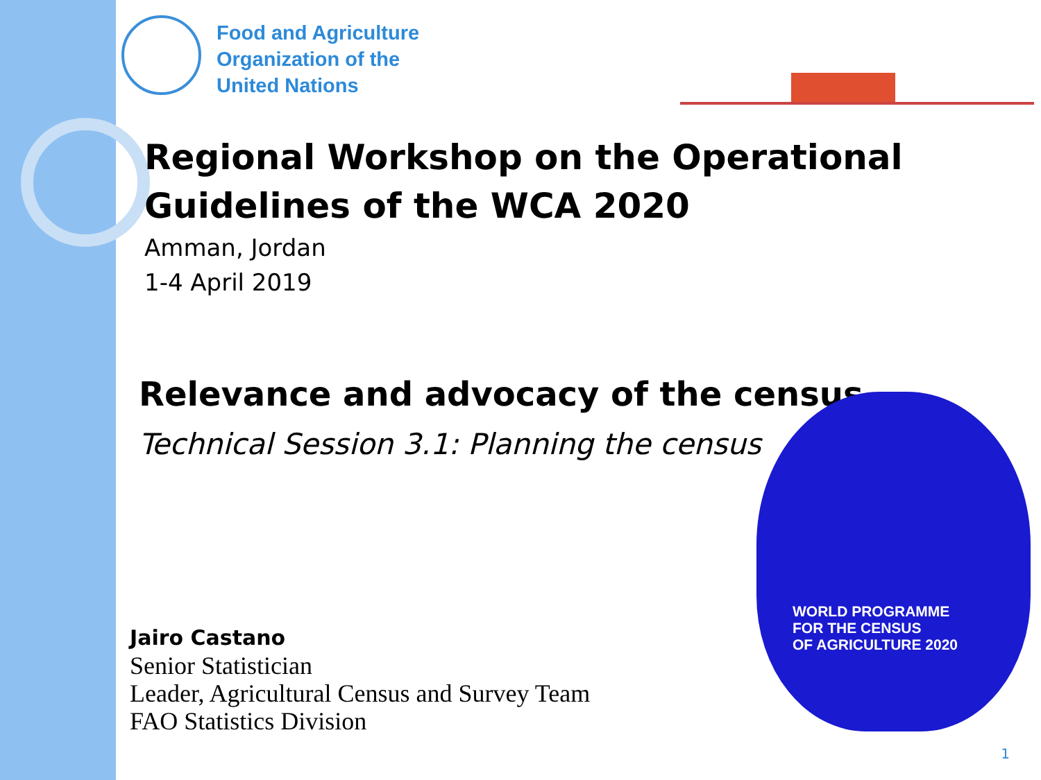Food and Agriculture
Organization of the
United Nations
Regional Workshop on the Operational Guidelines of the WCA 2020
Amman, Jordan
1-4 April 2019
Relevance and advocacy of the census
Technical Session 3.1: Planning the census
WORLD PROGRAMME
FOR THE CENSUS
OF AGRICULTURE 2020
Jairo Castano
Senior Statistician
Leader, Agricultural Census and Survey Team
FAO Statistics Division
1